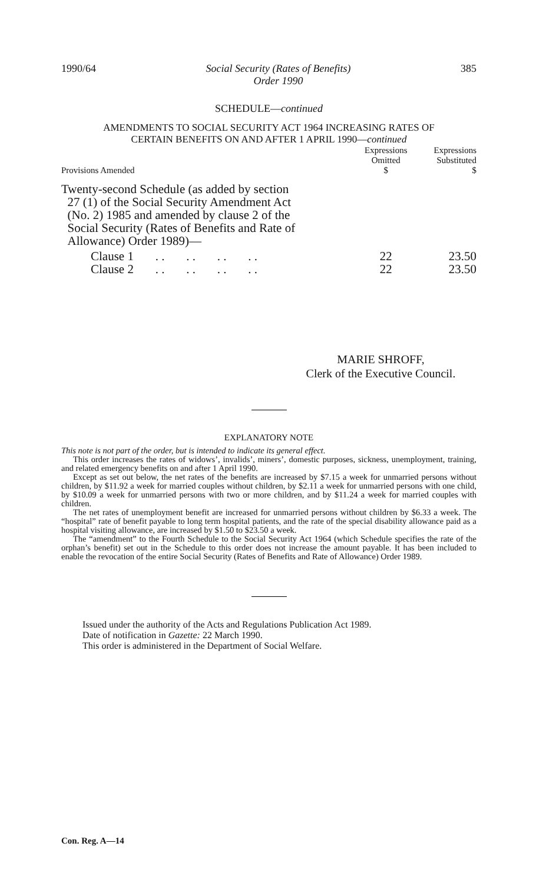1990/64 Social Security (Rates of Benefits)
Order 1990
385
SCHEDULE—continued
AMENDMENTS TO SOCIAL SECURITY ACT 1964 INCREASING RATES OF
CERTAIN BENEFITS ON AND AFTER 1 APRIL 1990—continued
| Provisions Amended | Expressions Omitted $ | Expressions Substituted $ |
| --- | --- | --- |
| Twenty-second Schedule (as added by section 27 (1) of the Social Security Amendment Act (No. 2) 1985 and amended by clause 2 of the Social Security (Rates of Benefits and Rate of Allowance) Order 1989)— | | |
| Clause 1 . . . . . . . . | 22 | 23.50 |
| Clause 2 . . . . . . . . | 22 | 23.50 |
MARIE SHROFF,
Clerk of the Executive Council.
EXPLANATORY NOTE
This note is not part of the order, but is intended to indicate its general effect.
This order increases the rates of widows’, invalids’, miners’, domestic purposes, sickness, unemployment, training, and related emergency benefits on and after 1 April 1990.
Except as set out below, the net rates of the benefits are increased by $7.15 a week for unmarried persons without children, by $11.92 a week for married couples without children, by $2.11 a week for unmarried persons with one child, by $10.09 a week for unmarried persons with two or more children, and by $11.24 a week for married couples with children.
The net rates of unemployment benefit are increased for unmarried persons without children by $6.33 a week. The “hospital” rate of benefit payable to long term hospital patients, and the rate of the special disability allowance paid as a hospital visiting allowance, are increased by $1.50 to $23.50 a week.
The “amendment” to the Fourth Schedule to the Social Security Act 1964 (which Schedule specifies the rate of the orphan’s benefit) set out in the Schedule to this order does not increase the amount payable. It has been included to enable the revocation of the entire Social Security (Rates of Benefits and Rate of Allowance) Order 1989.
Issued under the authority of the Acts and Regulations Publication Act 1989.
Date of notification in Gazette: 22 March 1990.
This order is administered in the Department of Social Welfare.
Con. Reg. A—14